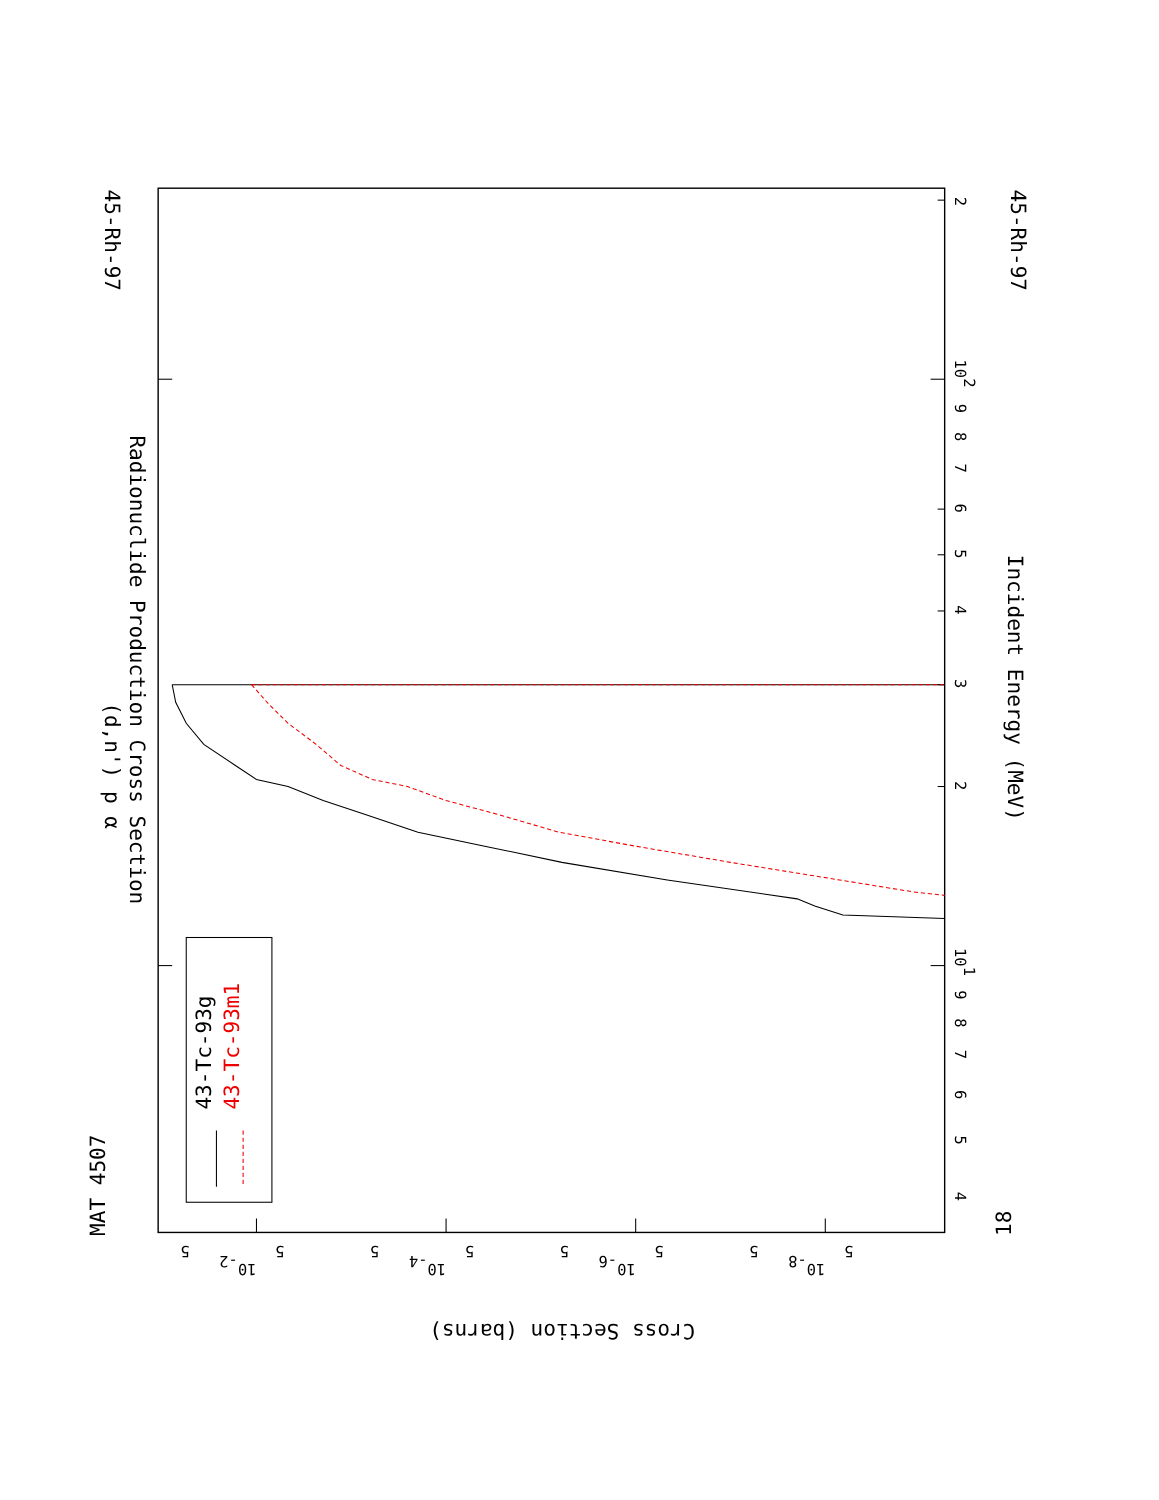43-Tc-93g
43-Tc-93m1
(d,n') p α
Radionuclide Production Cross Section
MAT 4507
45-Rh-97
45-Rh-97
18
Incident Energy (MeV)
Cross Section (barns)
2
102
9
8
7
6
5
4
3
2
101
9
8
7
6
5
4
5
5
5
5
5
5
5
5
10-2
10-4
10-6
10-8